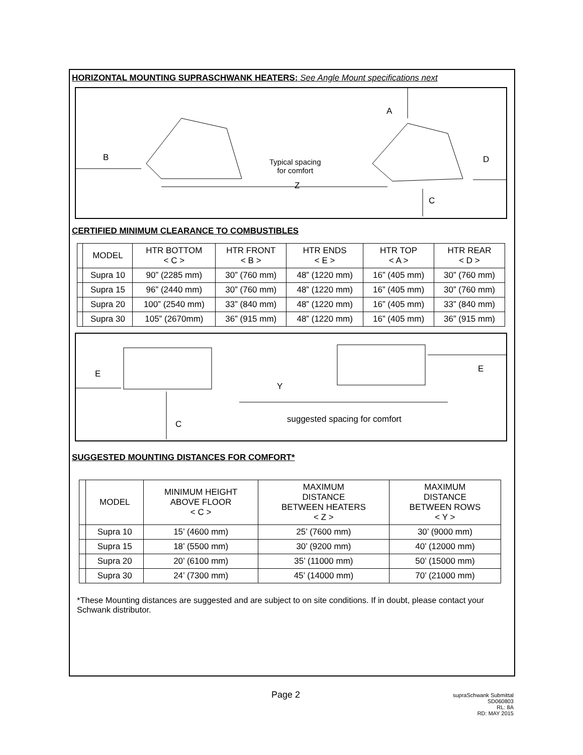HORIZONTAL MOUNTING SUPRASCHWANK HEATERS: See Angle Mount specifications next
A
B D
Typical spacing
for comfort
Z
C
CERTIFIED MINIMUM CLEARANCE TO COMBUSTIBLES
| | MODEL | HTR BOTTOM < C > | HTR FRONT < B > | HTR ENDS < E > | HTR TOP < A > | HTR REAR < D > |
| --- | --- | --- | --- | --- | --- | --- |
| | Supra 10 | 90” (2285 mm) | 30” (760 mm) | 48” (1220 mm) | 16” (405 mm) | 30” (760 mm) |
| | Supra 15 | 96” (2440 mm) | 30” (760 mm) | 48” (1220 mm) | 16” (405 mm) | 30” (760 mm) |
| | Supra 20 | 100” (2540 mm) | 33” (840 mm) | 48” (1220 mm) | 16” (405 mm) | 33” (840 mm) |
| | Supra 30 | 105” (2670mm) | 36” (915 mm) | 48” (1220 mm) | 16” (405 mm) | 36” (915 mm) |
E E
Y
suggested spacing for comfort
C
SUGGESTED MOUNTING DISTANCES FOR COMFORT*
| | MODEL | MINIMUM HEIGHT ABOVE FLOOR < C > | MAXIMUM DISTANCE BETWEEN HEATERS < Z > | MAXIMUM DISTANCE BETWEEN ROWS < Y > |
| --- | --- | --- | --- | --- |
| | Supra 10 | 15’ (4600 mm) | 25’ (7600 mm) | 30’ (9000 mm) |
| | Supra 15 | 18’ (5500 mm) | 30’ (9200 mm) | 40’ (12000 mm) |
| | Supra 20 | 20’ (6100 mm) | 35’ (11000 mm) | 50’ (15000 mm) |
| | Supra 30 | 24’ (7300 mm) | 45’ (14000 mm) | 70’ (21000 mm) |
*These Mounting distances are suggested and are subject to on site conditions. If in doubt, please contact your Schwank distributor.
Page 2
supraSchwank Submittal
SD060803
RL: 8A
RD: MAY 2015